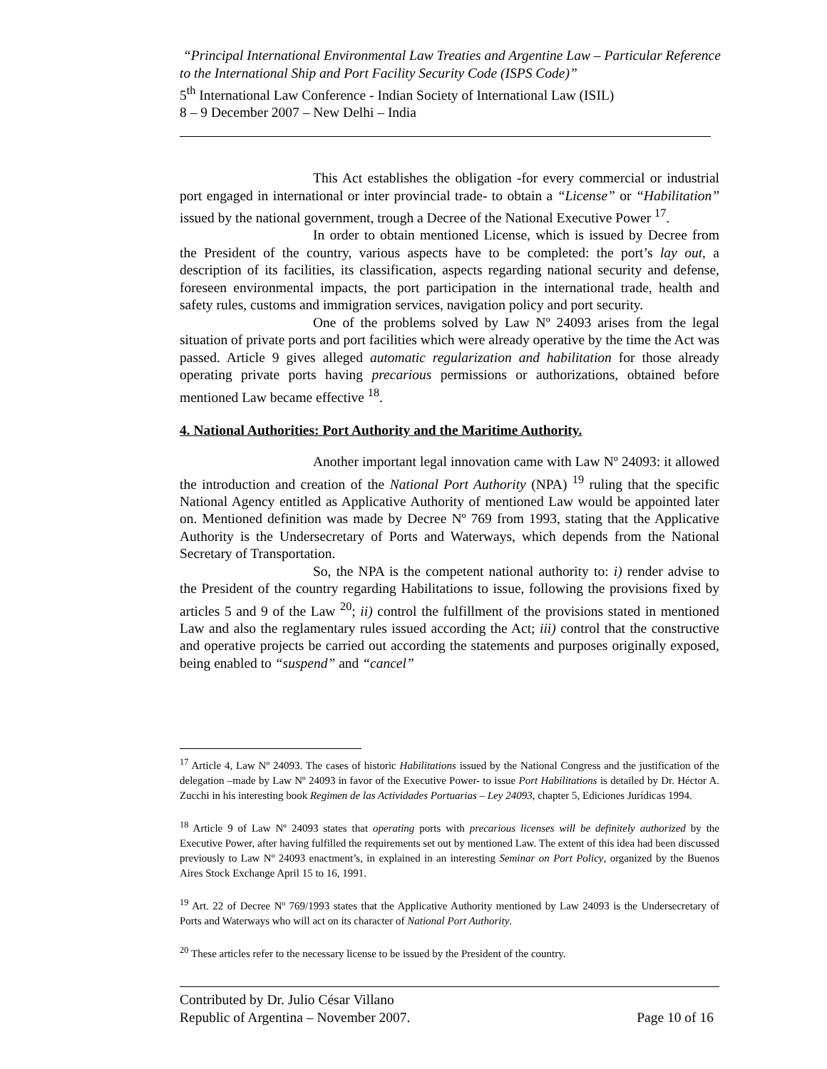“Principal International Environmental Law Treaties and Argentine Law – Particular Reference to the International Ship and Port Facility Security Code (ISPS Code)”
5<sup>th</sup> International Law Conference - Indian Society of International Law (ISIL)
8 – 9 December 2007 – New Delhi – India
This Act establishes the obligation -for every commercial or industrial port engaged in international or inter provincial trade- to obtain a “License” or “Habilitation” issued by the national government, trough a Decree of the National Executive Power <sup>17</sup>.
In order to obtain mentioned License, which is issued by Decree from the President of the country, various aspects have to be completed: the port’s lay out, a description of its facilities, its classification, aspects regarding national security and defense, foreseen environmental impacts, the port participation in the international trade, health and safety rules, customs and immigration services, navigation policy and port security.
One of the problems solved by Law Nº 24093 arises from the legal situation of private ports and port facilities which were already operative by the time the Act was passed. Article 9 gives alleged automatic regularization and habilitation for those already operating private ports having precarious permissions or authorizations, obtained before mentioned Law became effective <sup>18</sup>.
4. National Authorities: Port Authority and the Maritime Authority.
Another important legal innovation came with Law Nº 24093: it allowed the introduction and creation of the National Port Authority (NPA) <sup>19</sup> ruling that the specific National Agency entitled as Applicative Authority of mentioned Law would be appointed later on. Mentioned definition was made by Decree Nº 769 from 1993, stating that the Applicative Authority is the Undersecretary of Ports and Waterways, which depends from the National Secretary of Transportation.
So, the NPA is the competent national authority to: i) render advise to the President of the country regarding Habilitations to issue, following the provisions fixed by articles 5 and 9 of the Law <sup>20</sup>; ii) control the fulfillment of the provisions stated in mentioned Law and also the reglamentary rules issued according the Act; iii) control that the constructive and operative projects be carried out according the statements and purposes originally exposed, being enabled to “suspend” and “cancel”
<sup>17</sup> Article 4, Law Nº 24093. The cases of historic Habilitations issued by the National Congress and the justification of the delegation –made by Law Nº 24093 in favor of the Executive Power- to issue Port Habilitations is detailed by Dr. Héctor A. Zucchi in his interesting book Regimen de las Actividades Portuarias – Ley 24093, chapter 5, Ediciones Jurídicas 1994.
<sup>18</sup> Article 9 of Law Nº 24093 states that operating ports with precarious licenses will be definitely authorized by the Executive Power, after having fulfilled the requirements set out by mentioned Law. The extent of this idea had been discussed previously to Law Nº 24093 enactment’s, in explained in an interesting Seminar on Port Policy, organized by the Buenos Aires Stock Exchange April 15 to 16, 1991.
<sup>19</sup> Art. 22 of Decree Nº 769/1993 states that the Applicative Authority mentioned by Law 24093 is the Undersecretary of Ports and Waterways who will act on its character of National Port Authority.
<sup>20</sup> These articles refer to the necessary license to be issued by the President of the country.
Contributed by Dr. Julio César Villano
Republic of Argentina – November 2007. Page 10 of 16